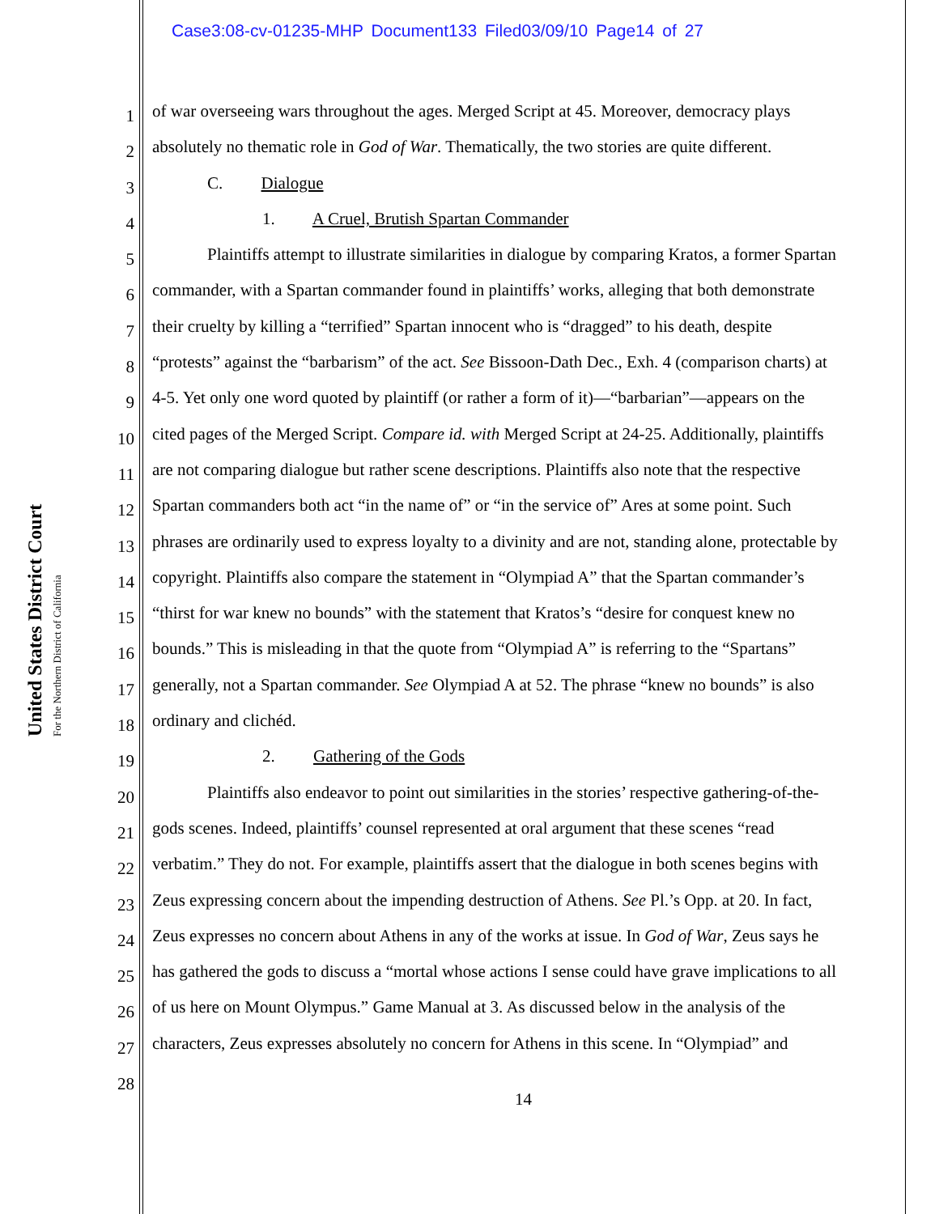Case3:08-cv-01235-MHP Document133 Filed03/09/10 Page14 of 27
United States District Court
For the Northern District of California
1 of war overseeing wars throughout the ages. Merged Script at 45. Moreover, democracy plays
2 absolutely no thematic role in God of War. Thematically, the two stories are quite different.
3 C. Dialogue
4 1. A Cruel, Brutish Spartan Commander
5 Plaintiffs attempt to illustrate similarities in dialogue by comparing Kratos, a former Spartan
6 commander, with a Spartan commander found in plaintiffs’ works, alleging that both demonstrate
7 their cruelty by killing a “terrified” Spartan innocent who is “dragged” to his death, despite
8 “protests” against the “barbarism” of the act. See Bissoon-Dath Dec., Exh. 4 (comparison charts) at
9 4-5. Yet only one word quoted by plaintiff (or rather a form of it)—“barbarian”—appears on the
10 cited pages of the Merged Script. Compare id. with Merged Script at 24-25. Additionally, plaintiffs
11 are not comparing dialogue but rather scene descriptions. Plaintiffs also note that the respective
12 Spartan commanders both act “in the name of” or “in the service of” Ares at some point. Such
13 phrases are ordinarily used to express loyalty to a divinity and are not, standing alone, protectable by
14 copyright. Plaintiffs also compare the statement in “Olympiad A” that the Spartan commander’s
15 “thirst for war knew no bounds” with the statement that Kratos’s “desire for conquest knew no
16 bounds.” This is misleading in that the quote from “Olympiad A” is referring to the “Spartans”
17 generally, not a Spartan commander. See Olympiad A at 52. The phrase “knew no bounds” is also
18 ordinary and clichéd.
19 2. Gathering of the Gods
20 Plaintiffs also endeavor to point out similarities in the stories’ respective gathering-of-the-
21 gods scenes. Indeed, plaintiffs’ counsel represented at oral argument that these scenes “read
22 verbatim.” They do not. For example, plaintiffs assert that the dialogue in both scenes begins with
23 Zeus expressing concern about the impending destruction of Athens. See Pl.’s Opp. at 20. In fact,
24 Zeus expresses no concern about Athens in any of the works at issue. In God of War, Zeus says he
25 has gathered the gods to discuss a “mortal whose actions I sense could have grave implications to all
26 of us here on Mount Olympus.” Game Manual at 3. As discussed below in the analysis of the
27 characters, Zeus expresses absolutely no concern for Athens in this scene. In “Olympiad” and
28
14